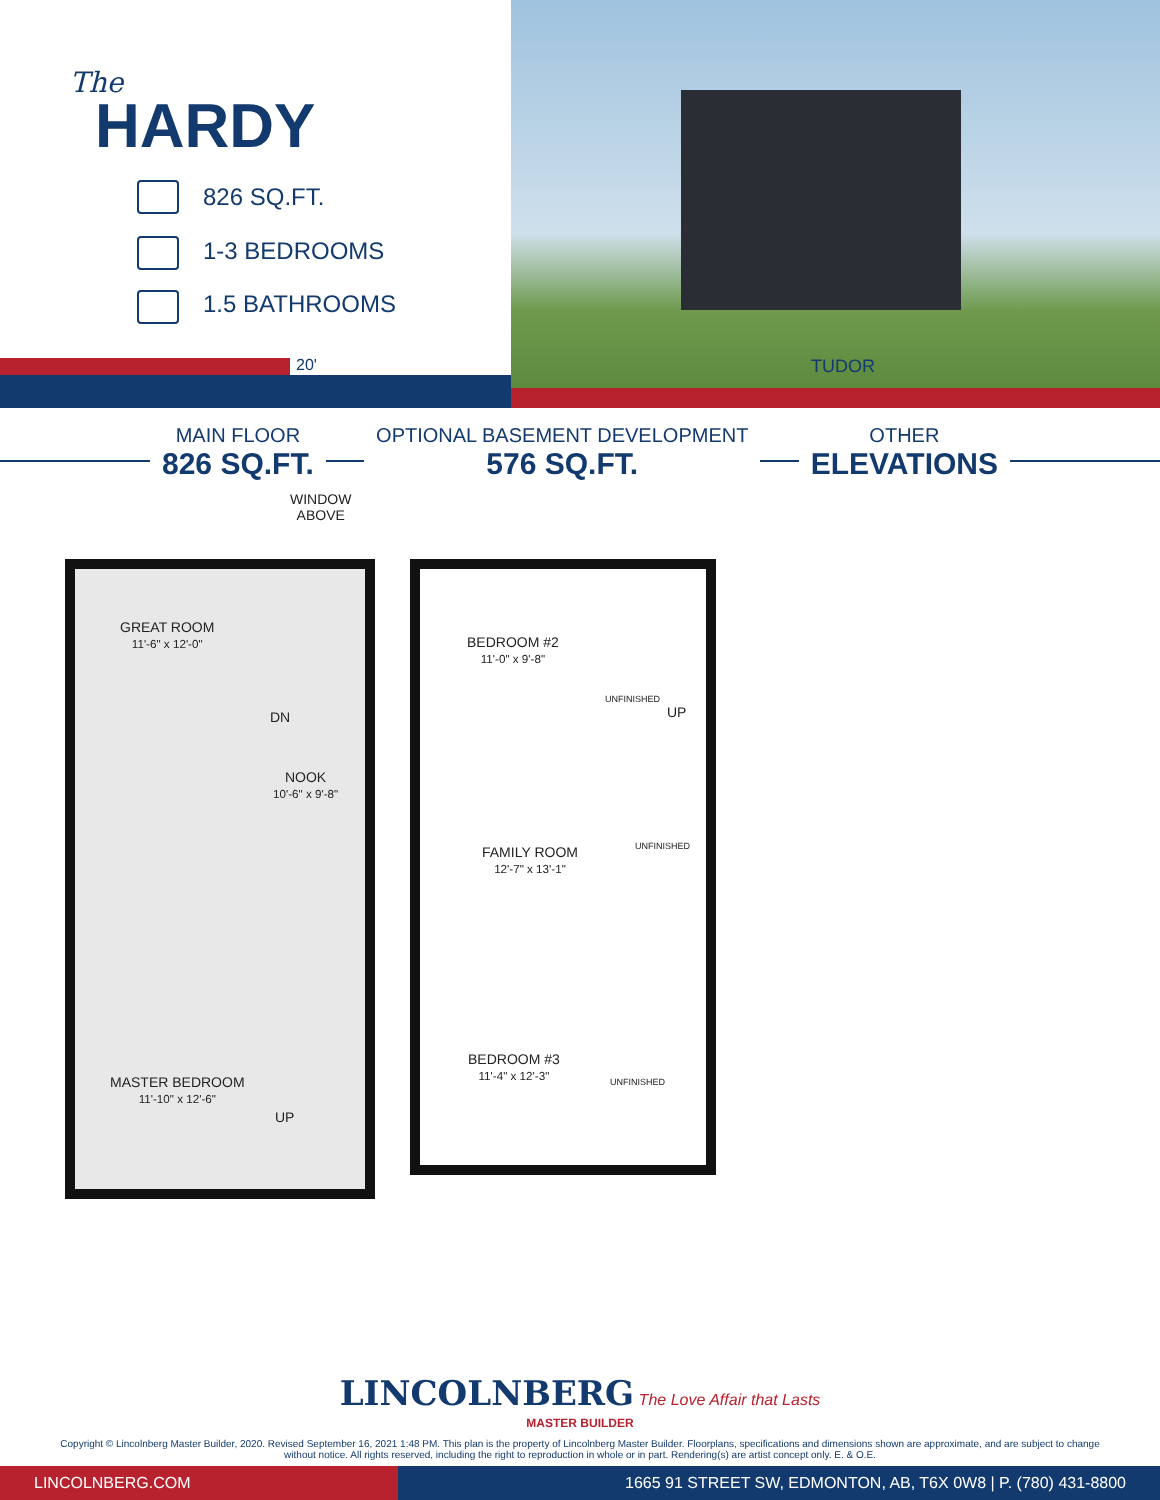The
HARDY
826 SQ.FT.
1-3 BEDROOMS
1.5 BATHROOMS
20'
TUDOR
MAIN FLOOR
826 SQ.FT.
OPTIONAL BASEMENT DEVELOPMENT
576 SQ.FT.
OTHER
ELEVATIONS
WINDOW
ABOVE
GREAT ROOM
11'-6" x 12'-0"
DN
NOOK
10'-6" x 9'-8"
MASTER BEDROOM
11'-10" x 12'-6"
UP
BEDROOM #2
11'-0" x 9'-8"
UNFINISHED
UP
FAMILY ROOM
12'-7" x 13'-1"
UNFINISHED
BEDROOM #3
11'-4" x 12'-3"
UNFINISHED
LINCOLNBERG The Love Affair that Lasts
MASTER BUILDER
Copyright © Lincolnberg Master Builder, 2020. Revised September 16, 2021 1:48 PM. This plan is the property of Lincolnberg Master Builder. Floorplans, specifications and dimensions shown are approximate, and are subject to change without notice. All rights reserved, including the right to reproduction in whole or in part. Rendering(s) are artist concept only. E. & O.E.
LINCOLNBERG.COM 1665 91 STREET SW, EDMONTON, AB, T6X 0W8 | P. (780) 431-8800